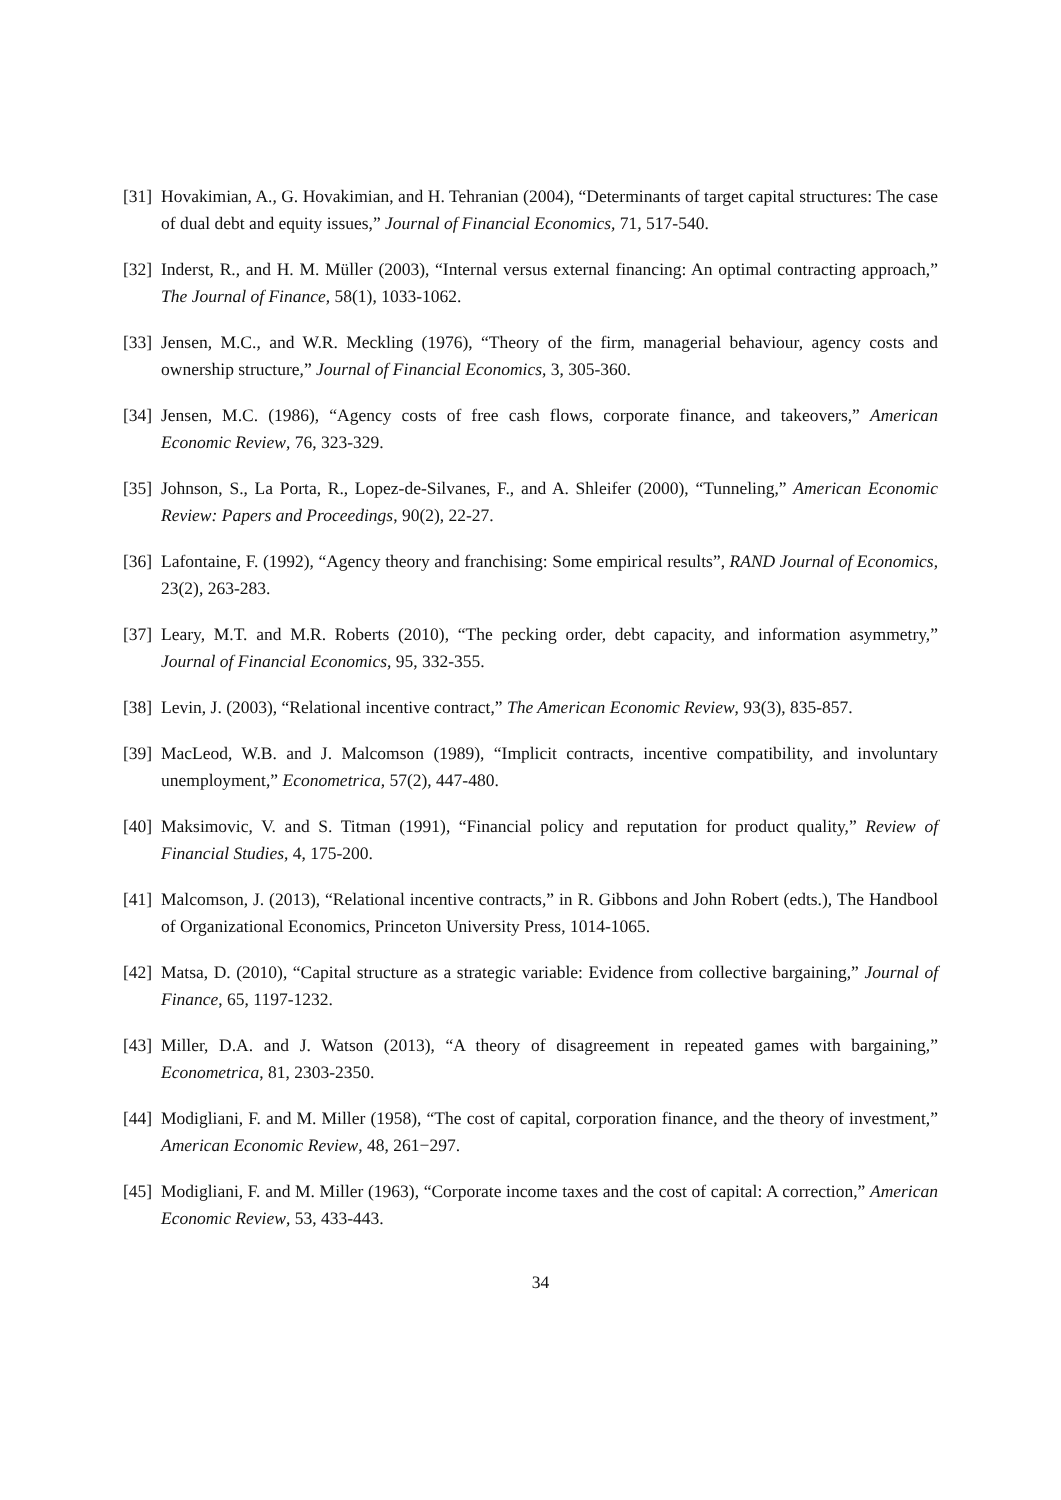[31] Hovakimian, A., G. Hovakimian, and H. Tehranian (2004), “Determinants of target capital structures: The case of dual debt and equity issues,” Journal of Financial Economics, 71, 517-540.
[32] Inderst, R., and H. M. Müller (2003), “Internal versus external financing: An optimal contracting approach,” The Journal of Finance, 58(1), 1033-1062.
[33] Jensen, M.C., and W.R. Meckling (1976), “Theory of the firm, managerial behaviour, agency costs and ownership structure,” Journal of Financial Economics, 3, 305-360.
[34] Jensen, M.C. (1986), “Agency costs of free cash flows, corporate finance, and takeovers,” American Economic Review, 76, 323-329.
[35] Johnson, S., La Porta, R., Lopez-de-Silvanes, F., and A. Shleifer (2000), “Tunneling,” American Economic Review: Papers and Proceedings, 90(2), 22-27.
[36] Lafontaine, F. (1992), “Agency theory and franchising: Some empirical results”, RAND Journal of Economics, 23(2), 263-283.
[37] Leary, M.T. and M.R. Roberts (2010), “The pecking order, debt capacity, and information asymmetry,” Journal of Financial Economics, 95, 332-355.
[38] Levin, J. (2003), “Relational incentive contract,” The American Economic Review, 93(3), 835-857.
[39] MacLeod, W.B. and J. Malcomson (1989), “Implicit contracts, incentive compatibility, and involuntary unemployment,” Econometrica, 57(2), 447-480.
[40] Maksimovic, V. and S. Titman (1991), “Financial policy and reputation for product quality,” Review of Financial Studies, 4, 175-200.
[41] Malcomson, J. (2013), “Relational incentive contracts,” in R. Gibbons and John Robert (edts.), The Handbool of Organizational Economics, Princeton University Press, 1014-1065.
[42] Matsa, D. (2010), “Capital structure as a strategic variable: Evidence from collective bargaining,” Journal of Finance, 65, 1197-1232.
[43] Miller, D.A. and J. Watson (2013), “A theory of disagreement in repeated games with bargaining,” Econometrica, 81, 2303-2350.
[44] Modigliani, F. and M. Miller (1958), “The cost of capital, corporation finance, and the theory of investment,” American Economic Review, 48, 261−297.
[45] Modigliani, F. and M. Miller (1963), “Corporate income taxes and the cost of capital: A correction,” American Economic Review, 53, 433-443.
34